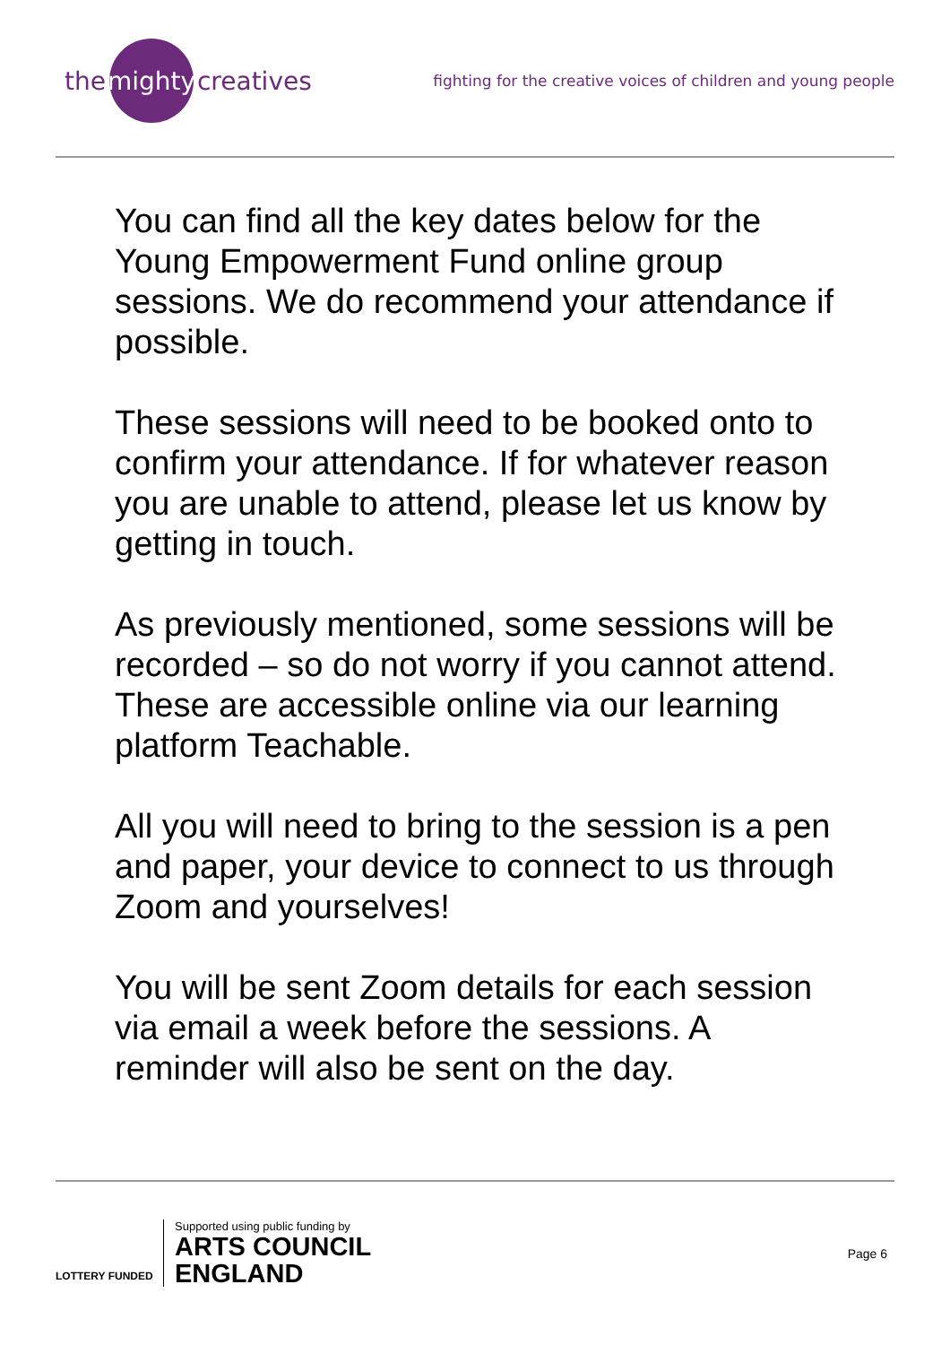the mighty creatives
fighting for the creative voices of children and young people
You can find all the key dates below for the Young Empowerment Fund online group sessions. We do recommend your attendance if possible.
These sessions will need to be booked onto to confirm your attendance. If for whatever reason you are unable to attend, please let us know by getting in touch.
As previously mentioned, some sessions will be recorded – so do not worry if you cannot attend. These are accessible online via our learning platform Teachable.
All you will need to bring to the session is a pen and paper, your device to connect to us through Zoom and yourselves!
You will be sent Zoom details for each session via email a week before the sessions. A reminder will also be sent on the day.
LOTTERY FUNDED
Supported using public funding by
ARTS COUNCIL
ENGLAND
Page 6